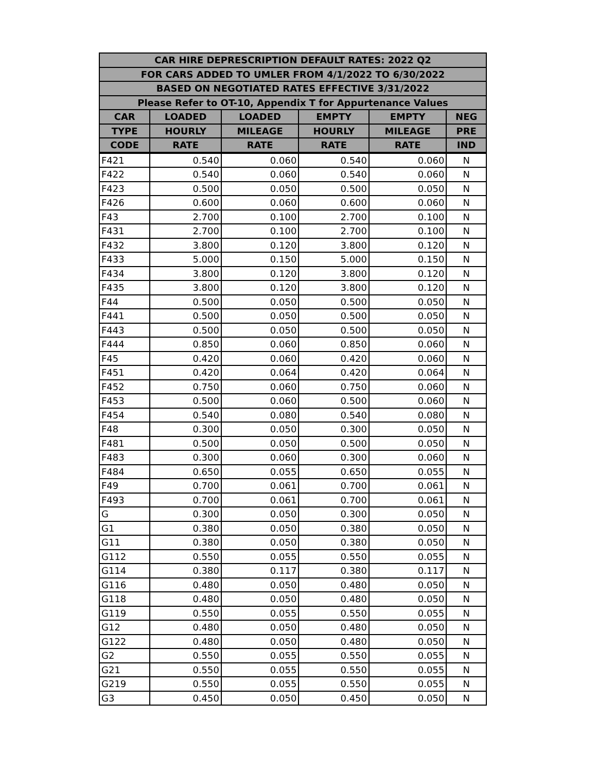| CAR HIRE DEPRESCRIPTION DEFAULT RATES: 2022 Q2 | | | | | |
| --- | --- | --- | --- | --- | --- |
| FOR CARS ADDED TO UMLER FROM 4/1/2022 TO 6/30/2022 | | | | | |
| BASED ON NEGOTIATED RATES EFFECTIVE 3/31/2022 | | | | | |
| Please Refer to OT-10, Appendix T for Appurtenance Values | | | | | |
| CAR | LOADED | LOADED | EMPTY | EMPTY | NEG |
| TYPE | HOURLY | MILEAGE | HOURLY | MILEAGE | PRE |
| CODE | RATE | RATE | RATE | RATE | IND |
| F421 | 0.540 | 0.060 | 0.540 | 0.060 | N |
| F422 | 0.540 | 0.060 | 0.540 | 0.060 | N |
| F423 | 0.500 | 0.050 | 0.500 | 0.050 | N |
| F426 | 0.600 | 0.060 | 0.600 | 0.060 | N |
| F43 | 2.700 | 0.100 | 2.700 | 0.100 | N |
| F431 | 2.700 | 0.100 | 2.700 | 0.100 | N |
| F432 | 3.800 | 0.120 | 3.800 | 0.120 | N |
| F433 | 5.000 | 0.150 | 5.000 | 0.150 | N |
| F434 | 3.800 | 0.120 | 3.800 | 0.120 | N |
| F435 | 3.800 | 0.120 | 3.800 | 0.120 | N |
| F44 | 0.500 | 0.050 | 0.500 | 0.050 | N |
| F441 | 0.500 | 0.050 | 0.500 | 0.050 | N |
| F443 | 0.500 | 0.050 | 0.500 | 0.050 | N |
| F444 | 0.850 | 0.060 | 0.850 | 0.060 | N |
| F45 | 0.420 | 0.060 | 0.420 | 0.060 | N |
| F451 | 0.420 | 0.064 | 0.420 | 0.064 | N |
| F452 | 0.750 | 0.060 | 0.750 | 0.060 | N |
| F453 | 0.500 | 0.060 | 0.500 | 0.060 | N |
| F454 | 0.540 | 0.080 | 0.540 | 0.080 | N |
| F48 | 0.300 | 0.050 | 0.300 | 0.050 | N |
| F481 | 0.500 | 0.050 | 0.500 | 0.050 | N |
| F483 | 0.300 | 0.060 | 0.300 | 0.060 | N |
| F484 | 0.650 | 0.055 | 0.650 | 0.055 | N |
| F49 | 0.700 | 0.061 | 0.700 | 0.061 | N |
| F493 | 0.700 | 0.061 | 0.700 | 0.061 | N |
| G | 0.300 | 0.050 | 0.300 | 0.050 | N |
| G1 | 0.380 | 0.050 | 0.380 | 0.050 | N |
| G11 | 0.380 | 0.050 | 0.380 | 0.050 | N |
| G112 | 0.550 | 0.055 | 0.550 | 0.055 | N |
| G114 | 0.380 | 0.117 | 0.380 | 0.117 | N |
| G116 | 0.480 | 0.050 | 0.480 | 0.050 | N |
| G118 | 0.480 | 0.050 | 0.480 | 0.050 | N |
| G119 | 0.550 | 0.055 | 0.550 | 0.055 | N |
| G12 | 0.480 | 0.050 | 0.480 | 0.050 | N |
| G122 | 0.480 | 0.050 | 0.480 | 0.050 | N |
| G2 | 0.550 | 0.055 | 0.550 | 0.055 | N |
| G21 | 0.550 | 0.055 | 0.550 | 0.055 | N |
| G219 | 0.550 | 0.055 | 0.550 | 0.055 | N |
| G3 | 0.450 | 0.050 | 0.450 | 0.050 | N |